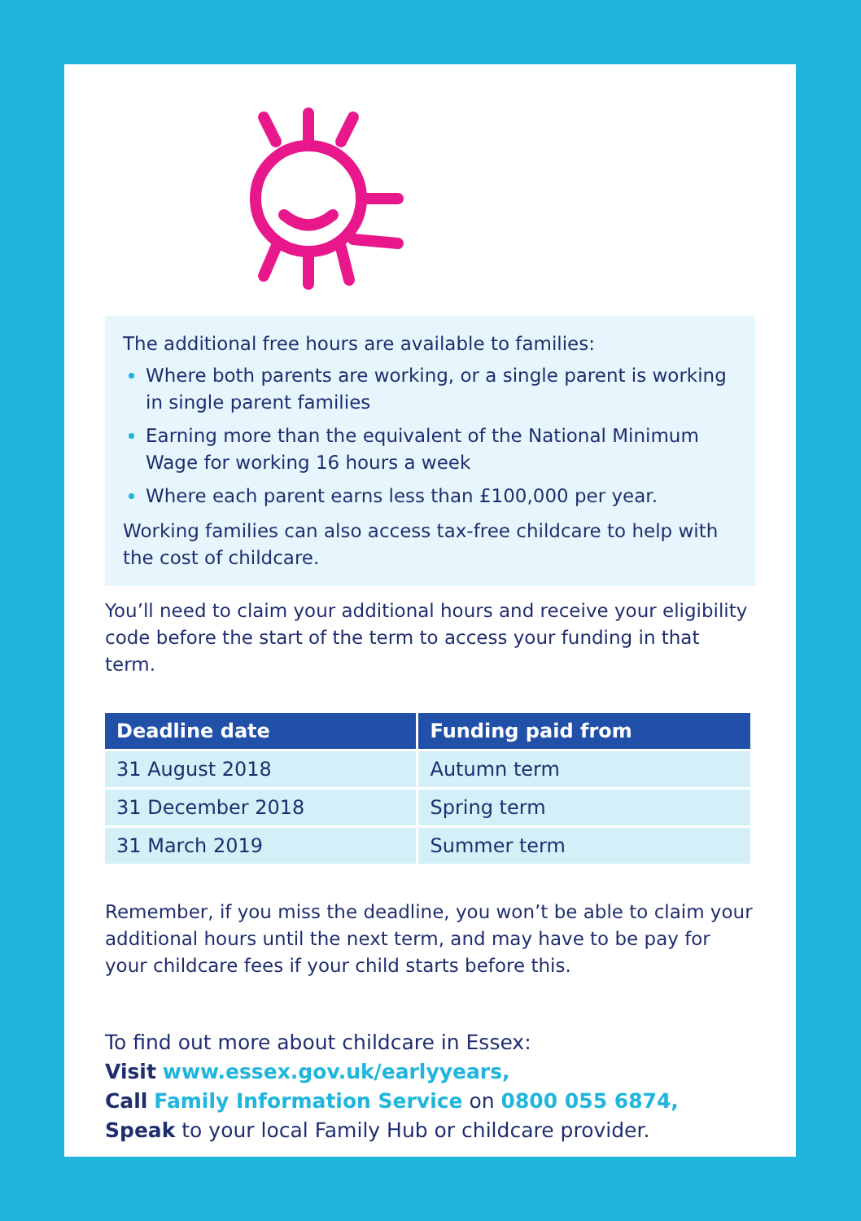The additional free hours are available to families:
Where both parents are working, or a single parent is working in single parent families
Earning more than the equivalent of the National Minimum Wage for working 16 hours a week
Where each parent earns less than £100,000 per year.
Working families can also access tax-free childcare to help with the cost of childcare.
You’ll need to claim your additional hours and receive your eligibility code before the start of the term to access your funding in that term.
| Deadline date | Funding paid from |
| --- | --- |
| 31 August 2018 | Autumn term |
| 31 December 2018 | Spring term |
| 31 March 2019 | Summer term |
Remember, if you miss the deadline, you won’t be able to claim your additional hours until the next term, and may have to be pay for your childcare fees if your child starts before this.
To find out more about childcare in Essex:
Visit www.essex.gov.uk/earlyyears,
Call Family Information Service on 0800 055 6874,
Speak to your local Family Hub or childcare provider.